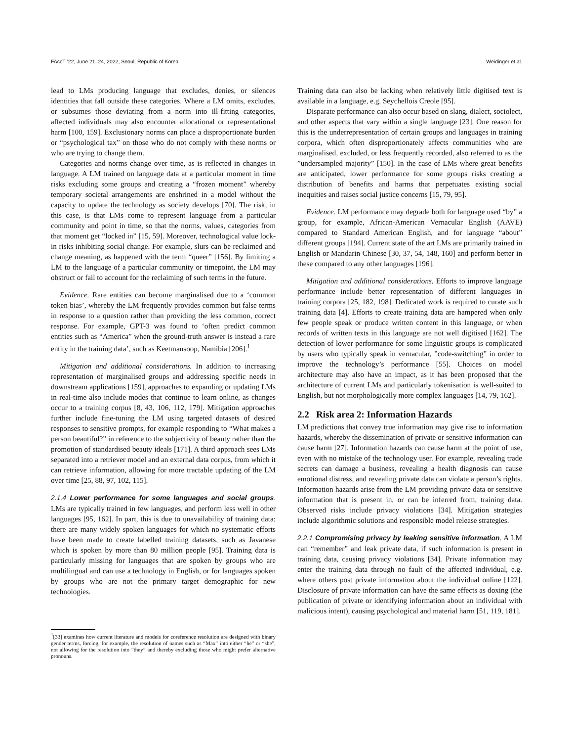FAccT ’22, June 21–24, 2022, Seoul, Republic of Korea Weidinger et al.
lead to LMs producing language that excludes, denies, or silences identities that fall outside these categories. Where a LM omits, excludes, or subsumes those deviating from a norm into ill-fitting categories, affected individuals may also encounter allocational or representational harm [100, 159]. Exclusionary norms can place a disproportionate burden or “psychological tax” on those who do not comply with these norms or who are trying to change them.
Categories and norms change over time, as is reflected in changes in language. A LM trained on language data at a particular moment in time risks excluding some groups and creating a “frozen moment” whereby temporary societal arrangements are enshrined in a model without the capacity to update the technology as society develops [70]. The risk, in this case, is that LMs come to represent language from a particular community and point in time, so that the norms, values, categories from that moment get “locked in” [15, 59]. Moreover, technological value lock-in risks inhibiting social change. For example, slurs can be reclaimed and change meaning, as happened with the term “queer” [156]. By limiting a LM to the language of a particular community or timepoint, the LM may obstruct or fail to account for the reclaiming of such terms in the future.
Evidence. Rare entities can become marginalised due to a ‘common token bias’, whereby the LM frequently provides common but false terms in response to a question rather than providing the less common, correct response. For example, GPT-3 was found to ‘often predict common entities such as “America” when the ground-truth answer is instead a rare entity in the training data’, such as Keetmansoop, Namibia [206].<sup>1</sup>
Mitigation and additional considerations. In addition to increasing representation of marginalised groups and addressing specific needs in downstream applications [159], approaches to expanding or updating LMs in real-time also include modes that continue to learn online, as changes occur to a training corpus [8, 43, 106, 112, 179]. Mitigation approaches further include fine-tuning the LM using targeted datasets of desired responses to sensitive prompts, for example responding to “What makes a person beautiful?” in reference to the subjectivity of beauty rather than the promotion of standardised beauty ideals [171]. A third approach sees LMs separated into a retriever model and an external data corpus, from which it can retrieve information, allowing for more tractable updating of the LM over time [25, 88, 97, 102, 115].
2.1.4 Lower performance for some languages and social groups. LMs are typically trained in few languages, and perform less well in other languages [95, 162]. In part, this is due to unavailability of training data: there are many widely spoken languages for which no systematic efforts have been made to create labelled training datasets, such as Javanese which is spoken by more than 80 million people [95]. Training data is particularly missing for languages that are spoken by groups who are multilingual and can use a technology in English, or for languages spoken by groups who are not the primary target demographic for new technologies.
<sup>1</sup> [33] examines how current literature and models for coreference resolution are designed with binary gender terms, forcing, for example, the resolution of names such as “Max” into either “he” or “she”, not allowing for the resolution into “they” and thereby excluding those who might prefer alternative pronouns.
Training data can also be lacking when relatively little digitised text is available in a language, e.g. Seychellois Creole [95].
Disparate performance can also occur based on slang, dialect, sociolect, and other aspects that vary within a single language [23]. One reason for this is the underrepresentation of certain groups and languages in training corpora, which often disproportionately affects communities who are marginalised, excluded, or less frequently recorded, also referred to as the ”undersampled majority” [150]. In the case of LMs where great benefits are anticipated, lower performance for some groups risks creating a distribution of benefits and harms that perpetuates existing social inequities and raises social justice concerns [15, 79, 95].
Evidence. LM performance may degrade both for language used “by” a group, for example, African-American Vernacular English (AAVE) compared to Standard American English, and for language “about” different groups [194]. Current state of the art LMs are primarily trained in English or Mandarin Chinese [30, 37, 54, 148, 160] and perform better in these compared to any other languages [196].
Mitigation and additional considerations. Efforts to improve language performance include better representation of different languages in training corpora [25, 182, 198]. Dedicated work is required to curate such training data [4]. Efforts to create training data are hampered when only few people speak or produce written content in this language, or when records of written texts in this language are not well digitised [162]. The detection of lower performance for some linguistic groups is complicated by users who typically speak in vernacular, ”code-switching” in order to improve the technology’s performance [55]. Choices on model architecture may also have an impact, as it has been proposed that the architecture of current LMs and particularly tokenisation is well-suited to English, but not morphologically more complex languages [14, 79, 162].
2.2 Risk area 2: Information Hazards
LM predictions that convey true information may give rise to information hazards, whereby the dissemination of private or sensitive information can cause harm [27]. Information hazards can cause harm at the point of use, even with no mistake of the technology user. For example, revealing trade secrets can damage a business, revealing a health diagnosis can cause emotional distress, and revealing private data can violate a person’s rights. Information hazards arise from the LM providing private data or sensitive information that is present in, or can be inferred from, training data. Observed risks include privacy violations [34]. Mitigation strategies include algorithmic solutions and responsible model release strategies.
2.2.1 Compromising privacy by leaking sensitive information. A LM can “remember” and leak private data, if such information is present in training data, causing privacy violations [34]. Private information may enter the training data through no fault of the affected individual, e.g. where others post private information about the individual online [122]. Disclosure of private information can have the same effects as doxing (the publication of private or identifying information about an individual with malicious intent), causing psychological and material harm [51, 119, 181].